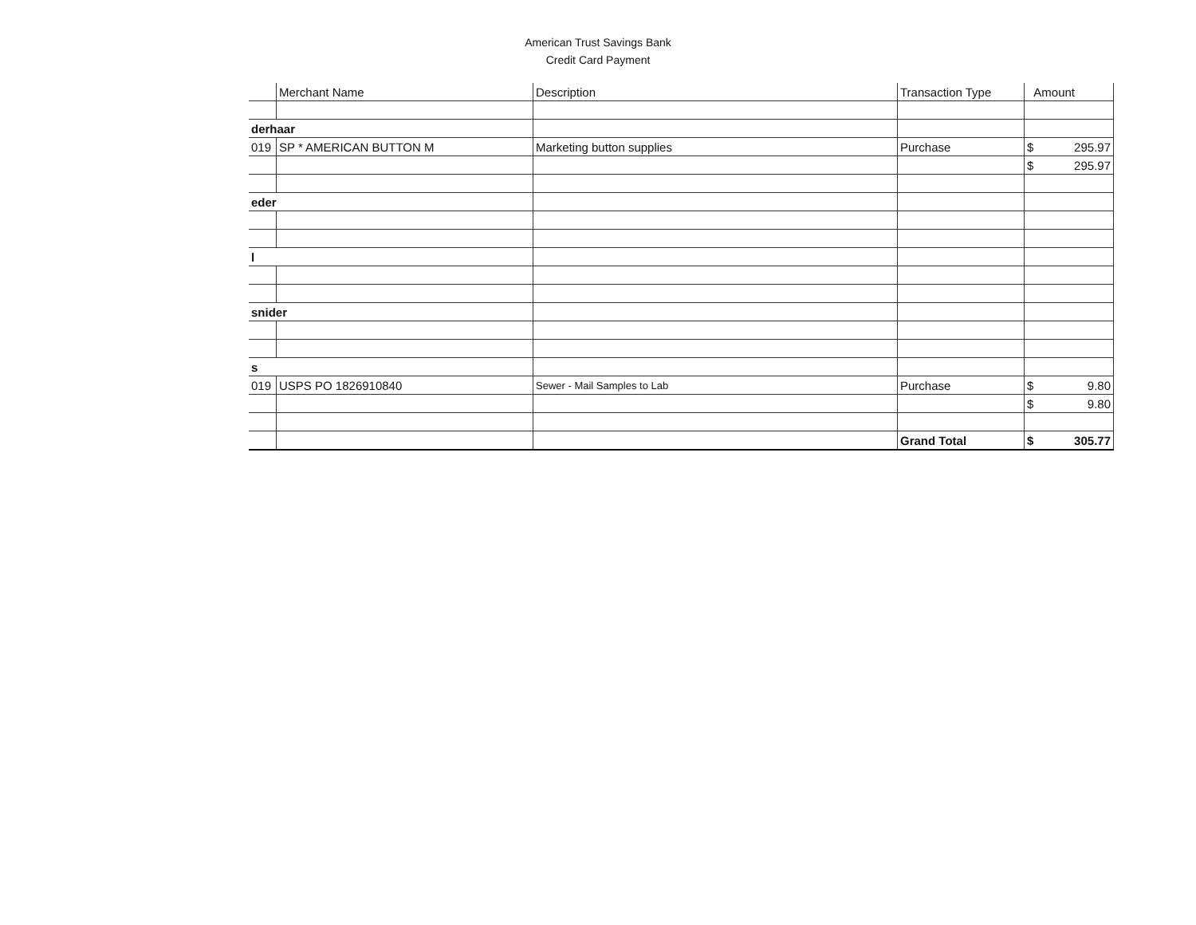American Trust Savings Bank
Credit Card Payment
| | Merchant Name | Description | Transaction Type | Amount |
| --- | --- | --- | --- | --- |
| derhaar | | | | |
| 019 | SP * AMERICAN BUTTON M | Marketing button supplies | Purchase | $ 295.97 |
| | | | | $ 295.97 |
| eder | | | | |
| l | | | | |
| snider | | | | |
| s | | | | |
| 019 | USPS PO 1826910840 | Sewer - Mail Samples to Lab | Purchase | $ 9.80 |
| | | | | $ 9.80 |
| | | | Grand Total | $ 305.77 |